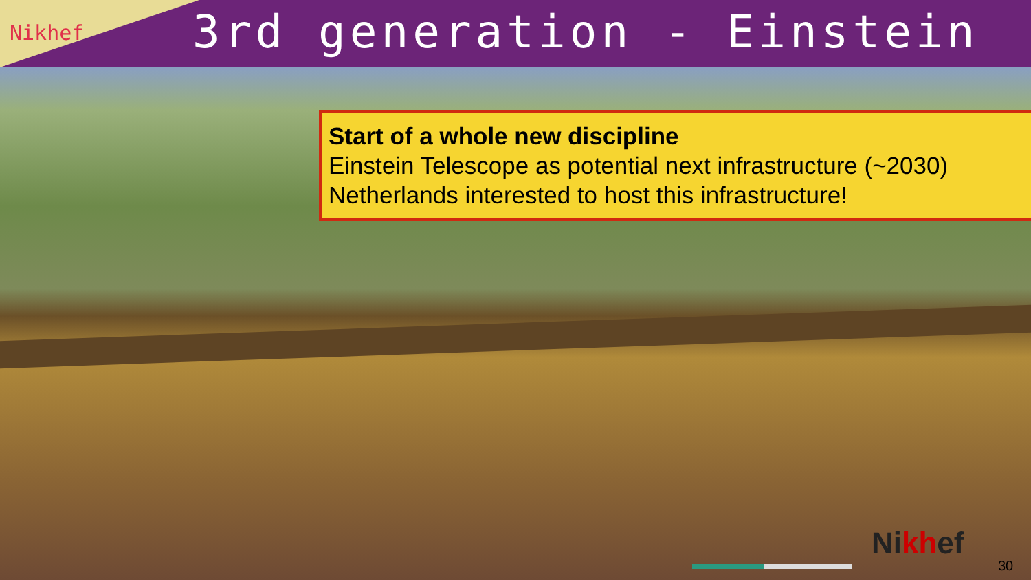Nikhef
3rd generation - Einstein
Start of a whole new discipline
Einstein Telescope as potential next infrastructure (~2030)
Netherlands interested to host this infrastructure!
Nikhef
30